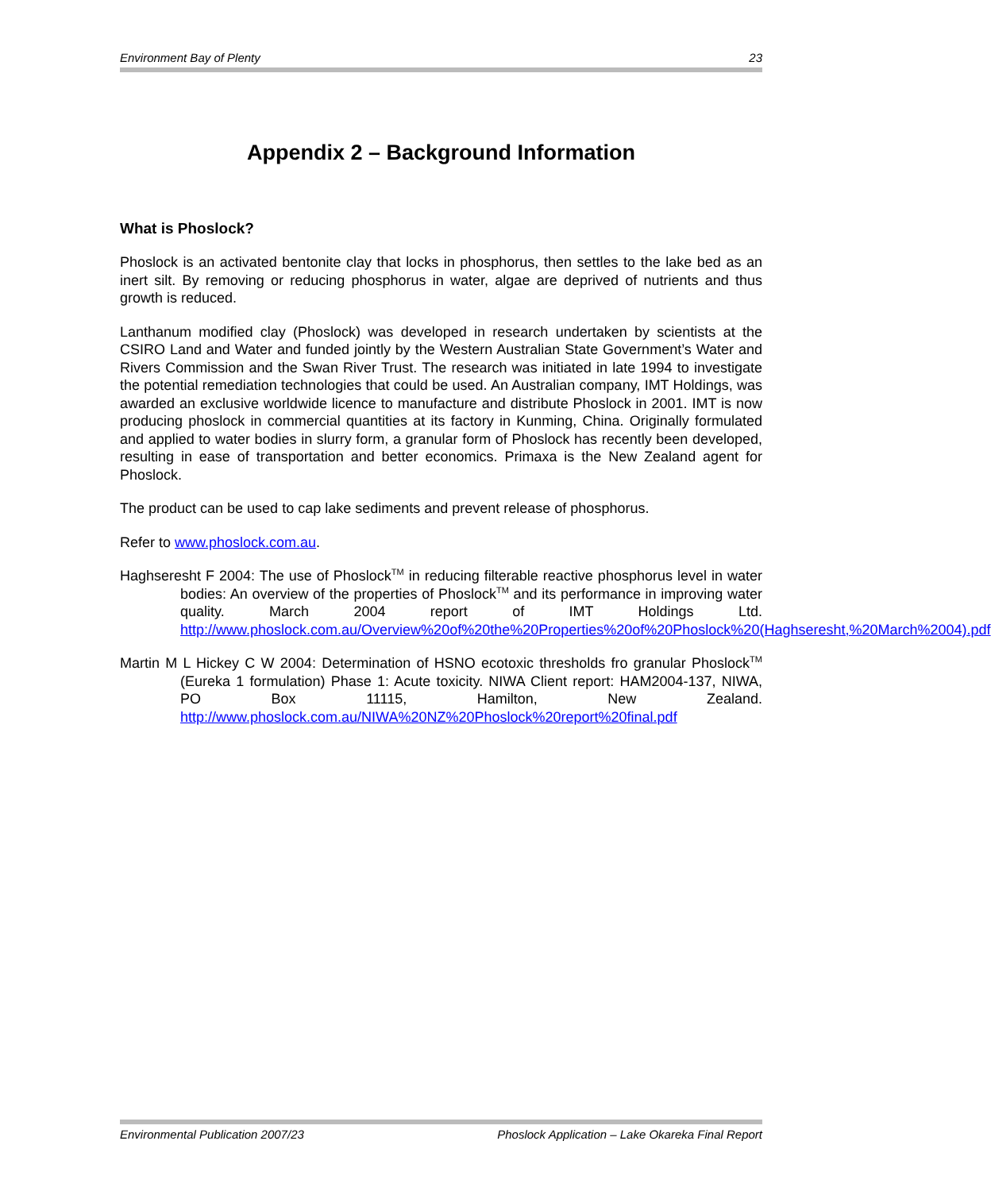Environment Bay of Plenty 23
Appendix 2 – Background Information
What is Phoslock?
Phoslock is an activated bentonite clay that locks in phosphorus, then settles to the lake bed as an inert silt. By removing or reducing phosphorus in water, algae are deprived of nutrients and thus growth is reduced.
Lanthanum modified clay (Phoslock) was developed in research undertaken by scientists at the CSIRO Land and Water and funded jointly by the Western Australian State Government’s Water and Rivers Commission and the Swan River Trust. The research was initiated in late 1994 to investigate the potential remediation technologies that could be used. An Australian company, IMT Holdings, was awarded an exclusive worldwide licence to manufacture and distribute Phoslock in 2001. IMT is now producing phoslock in commercial quantities at its factory in Kunming, China. Originally formulated and applied to water bodies in slurry form, a granular form of Phoslock has recently been developed, resulting in ease of transportation and better economics. Primaxa is the New Zealand agent for Phoslock.
The product can be used to cap lake sediments and prevent release of phosphorus.
Refer to www.phoslock.com.au.
Haghseresht F 2004: The use of Phoslock<sup>TM</sup> in reducing filterable reactive phosphorus level in water bodies: An overview of the properties of Phoslock<sup>TM</sup> and its performance in improving water quality. March 2004 report of IMT Holdings Ltd. http://www.phoslock.com.au/Overview%20of%20the%20Properties%20of%20Phoslock%20(Haghseresht,%20March%2004).pdf
Martin M L Hickey C W 2004: Determination of HSNO ecotoxic thresholds fro granular Phoslock<sup>TM</sup> (Eureka 1 formulation) Phase 1: Acute toxicity. NIWA Client report: HAM2004-137, NIWA, PO Box 11115, Hamilton, New Zealand. http://www.phoslock.com.au/NIWA%20NZ%20Phoslock%20report%20final.pdf
Environmental Publication 2007/23 Phoslock Application – Lake Okareka Final Report